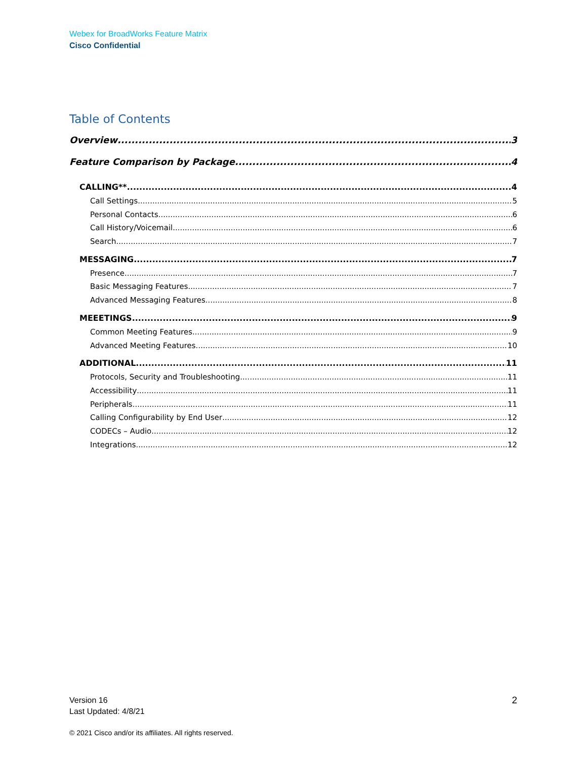Webex for BroadWorks Feature Matrix
Cisco Confidential
Table of Contents
Overview 3
Feature Comparison by Package 4
CALLING** 4
Call Settings 5
Personal Contacts 6
Call History/Voicemail 6
Search 7
MESSAGING 7
Presence 7
Basic Messaging Features 7
Advanced Messaging Features 8
MEEETINGS 9
Common Meeting Features 9
Advanced Meeting Features 10
ADDITIONAL 11
Protocols, Security and Troubleshooting 11
Accessibility 11
Peripherals 11
Calling Configurability by End User 12
CODECs – Audio 12
Integrations 12
Version 16
Last Updated: 4/8/21
2
© 2021 Cisco and/or its affiliates. All rights reserved.